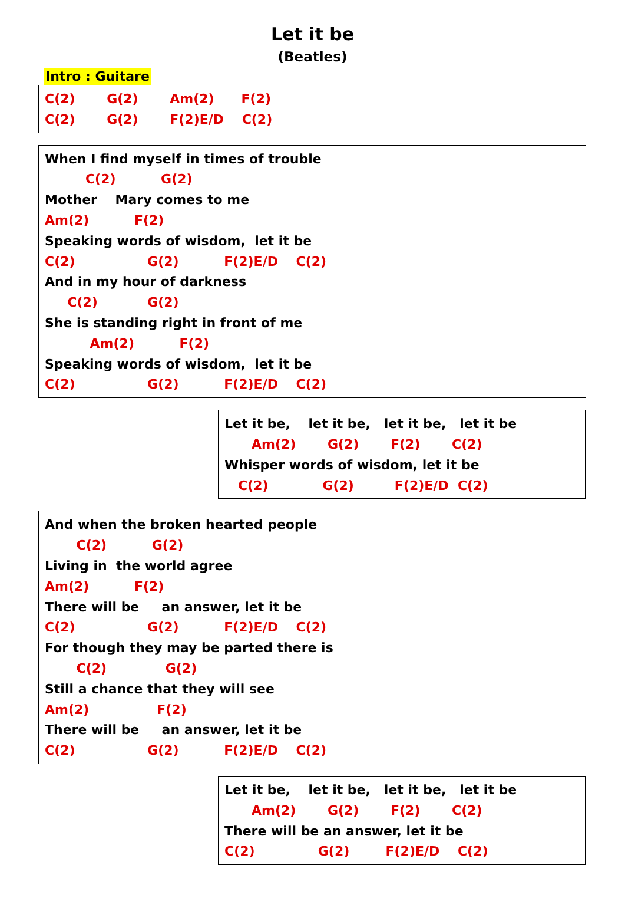Let it be
(Beatles)
Intro : Guitare
C(2) G(2) Am(2) F(2)
C(2) G(2) F(2)E/D C(2)
When I find myself in times of trouble
C(2) G(2)
Mother Mary comes to me
Am(2) F(2)
Speaking words of wisdom, let it be
C(2) G(2) F(2)E/D C(2)
And in my hour of darkness
C(2) G(2)
She is standing right in front of me
Am(2) F(2)
Speaking words of wisdom, let it be
C(2) G(2) F(2)E/D C(2)
Let it be, let it be, let it be, let it be
Am(2) G(2) F(2) C(2)
Whisper words of wisdom, let it be
C(2) G(2) F(2)E/D C(2)
And when the broken hearted people
C(2) G(2)
Living in the world agree
Am(2) F(2)
There will be an answer, let it be
C(2) G(2) F(2)E/D C(2)
For though they may be parted there is
C(2) G(2)
Still a chance that they will see
Am(2) F(2)
There will be an answer, let it be
C(2) G(2) F(2)E/D C(2)
Let it be, let it be, let it be, let it be
Am(2) G(2) F(2) C(2)
There will be an answer, let it be
C(2) G(2) F(2)E/D C(2)